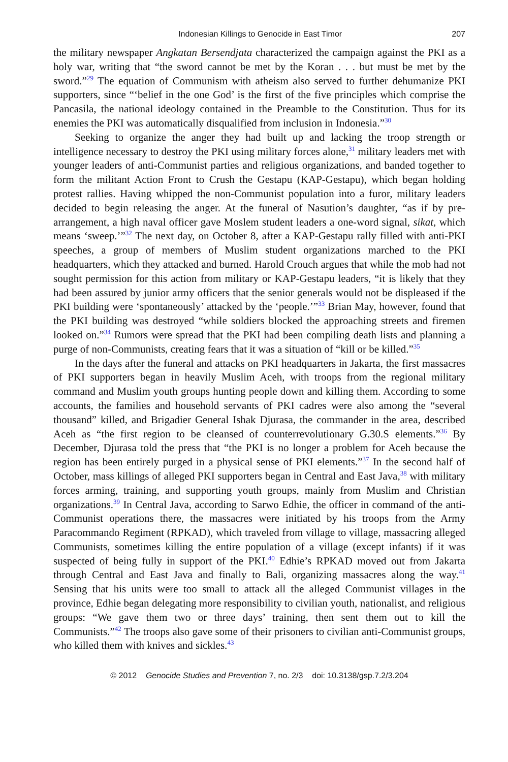Indonesian Killings to Genocide in East Timor 207
the military newspaper Angkatan Bersendjata characterized the campaign against the PKI as a holy war, writing that “the sword cannot be met by the Koran . . . but must be met by the sword.”<sup>29</sup> The equation of Communism with atheism also served to further dehumanize PKI supporters, since “‘belief in the one God’ is the first of the five principles which comprise the Pancasila, the national ideology contained in the Preamble to the Constitution. Thus for its enemies the PKI was automatically disqualified from inclusion in Indonesia.”<sup>30</sup>
Seeking to organize the anger they had built up and lacking the troop strength or intelligence necessary to destroy the PKI using military forces alone,<sup>31</sup> military leaders met with younger leaders of anti-Communist parties and religious organizations, and banded together to form the militant Action Front to Crush the Gestapu (KAP-Gestapu), which began holding protest rallies. Having whipped the non-Communist population into a furor, military leaders decided to begin releasing the anger. At the funeral of Nasution’s daughter, “as if by pre-arrangement, a high naval officer gave Moslem student leaders a one-word signal, sikat, which means ‘sweep.’”<sup>32</sup> The next day, on October 8, after a KAP-Gestapu rally filled with anti-PKI speeches, a group of members of Muslim student organizations marched to the PKI headquarters, which they attacked and burned. Harold Crouch argues that while the mob had not sought permission for this action from military or KAP-Gestapu leaders, “it is likely that they had been assured by junior army officers that the senior generals would not be displeased if the PKI building were ‘spontaneously’ attacked by the ‘people.’”<sup>33</sup> Brian May, however, found that the PKI building was destroyed “while soldiers blocked the approaching streets and firemen looked on.”<sup>34</sup> Rumors were spread that the PKI had been compiling death lists and planning a purge of non-Communists, creating fears that it was a situation of “kill or be killed.”<sup>35</sup>
In the days after the funeral and attacks on PKI headquarters in Jakarta, the first massacres of PKI supporters began in heavily Muslim Aceh, with troops from the regional military command and Muslim youth groups hunting people down and killing them. According to some accounts, the families and household servants of PKI cadres were also among the “several thousand” killed, and Brigadier General Ishak Djurasa, the commander in the area, described Aceh as “the first region to be cleansed of counterrevolutionary G.30.S elements.”<sup>36</sup> By December, Djurasa told the press that “the PKI is no longer a problem for Aceh because the region has been entirely purged in a physical sense of PKI elements.”<sup>37</sup> In the second half of October, mass killings of alleged PKI supporters began in Central and East Java,<sup>38</sup> with military forces arming, training, and supporting youth groups, mainly from Muslim and Christian organizations.<sup>39</sup> In Central Java, according to Sarwo Edhie, the officer in command of the anti-Communist operations there, the massacres were initiated by his troops from the Army Paracommando Regiment (RPKAD), which traveled from village to village, massacring alleged Communists, sometimes killing the entire population of a village (except infants) if it was suspected of being fully in support of the PKI.<sup>40</sup> Edhie’s RPKAD moved out from Jakarta through Central and East Java and finally to Bali, organizing massacres along the way.<sup>41</sup> Sensing that his units were too small to attack all the alleged Communist villages in the province, Edhie began delegating more responsibility to civilian youth, nationalist, and religious groups: “We gave them two or three days’ training, then sent them out to kill the Communists.”<sup>42</sup> The troops also gave some of their prisoners to civilian anti-Communist groups, who killed them with knives and sickles.<sup>43</sup>
© 2012 Genocide Studies and Prevention 7, no. 2/3 doi: 10.3138/gsp.7.2/3.204